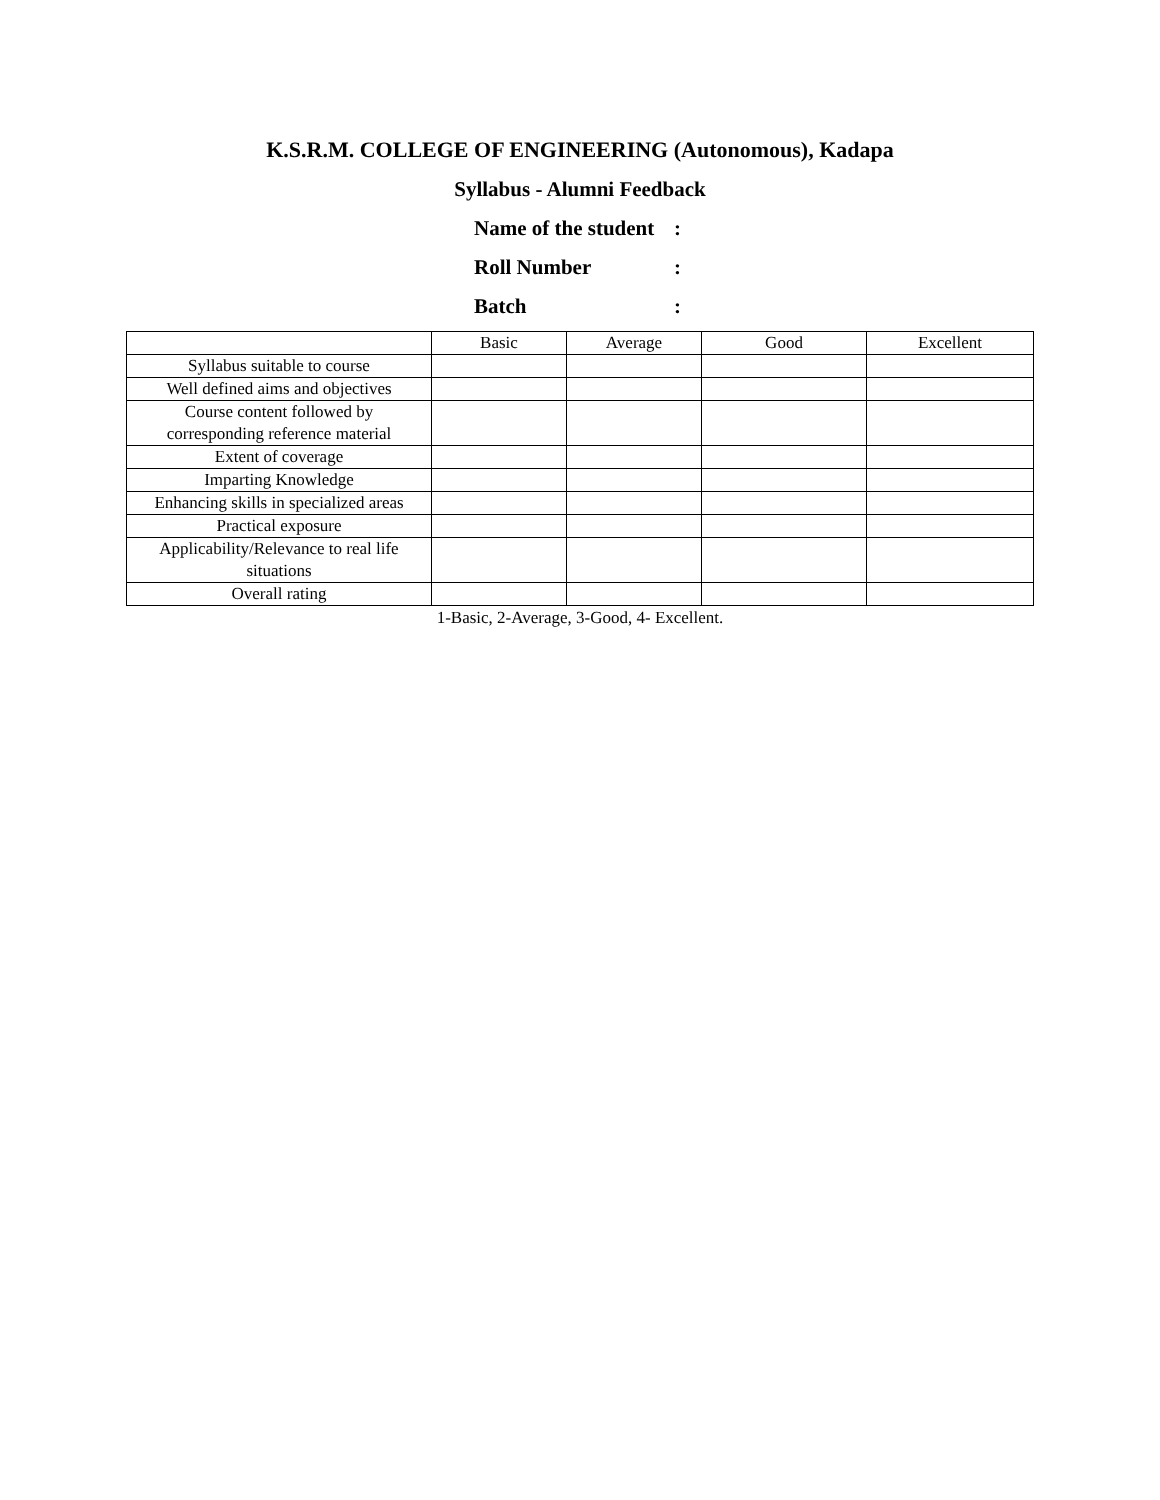K.S.R.M. COLLEGE OF ENGINEERING (Autonomous), Kadapa
Syllabus - Alumni Feedback
Name of the student:
Roll Number:
Batch:
| | Basic | Average | Good | Excellent |
| Syllabus suitable to course | | | | |
| Well defined aims and objectives | | | | |
| Course content followed by corresponding reference material | | | | |
| Extent of coverage | | | | |
| Imparting Knowledge | | | | |
| Enhancing skills in specialized areas | | | | |
| Practical exposure | | | | |
| Applicability/Relevance to real life situations | | | | |
| Overall rating | | | | |
1-Basic, 2-Average, 3-Good, 4- Excellent.